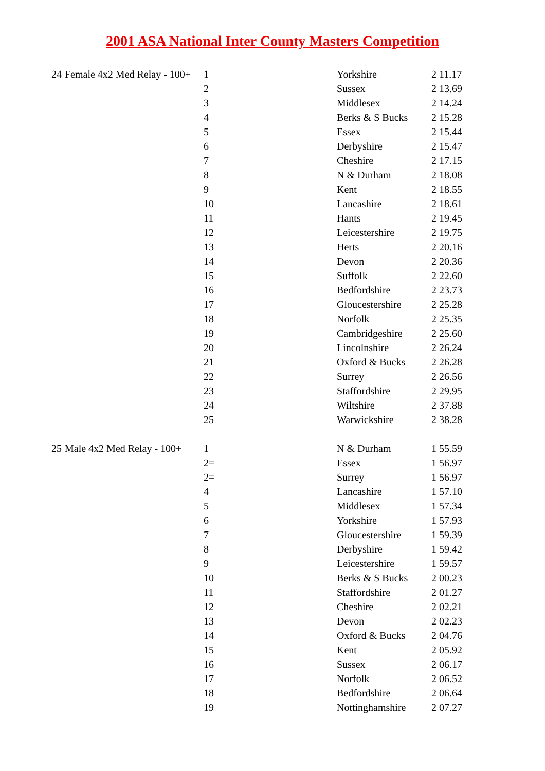2001 ASA National Inter County Masters Competition
| 24 | Female 4x2 Med Relay - 100+ | 1 | Yorkshire | 2 11.17 |
| | | 2 | Sussex | 2 13.69 |
| | | 3 | Middlesex | 2 14.24 |
| | | 4 | Berks & S Bucks | 2 15.28 |
| | | 5 | Essex | 2 15.44 |
| | | 6 | Derbyshire | 2 15.47 |
| | | 7 | Cheshire | 2 17.15 |
| | | 8 | N & Durham | 2 18.08 |
| | | 9 | Kent | 2 18.55 |
| | | 10 | Lancashire | 2 18.61 |
| | | 11 | Hants | 2 19.45 |
| | | 12 | Leicestershire | 2 19.75 |
| | | 13 | Herts | 2 20.16 |
| | | 14 | Devon | 2 20.36 |
| | | 15 | Suffolk | 2 22.60 |
| | | 16 | Bedfordshire | 2 23.73 |
| | | 17 | Gloucestershire | 2 25.28 |
| | | 18 | Norfolk | 2 25.35 |
| | | 19 | Cambridgeshire | 2 25.60 |
| | | 20 | Lincolnshire | 2 26.24 |
| | | 21 | Oxford & Bucks | 2 26.28 |
| | | 22 | Surrey | 2 26.56 |
| | | 23 | Staffordshire | 2 29.95 |
| | | 24 | Wiltshire | 2 37.88 |
| | | 25 | Warwickshire | 2 38.28 |
| 25 | Male 4x2 Med Relay - 100+ | 1 | N & Durham | 1 55.59 |
| | | 2= | Essex | 1 56.97 |
| | | 2= | Surrey | 1 56.97 |
| | | 4 | Lancashire | 1 57.10 |
| | | 5 | Middlesex | 1 57.34 |
| | | 6 | Yorkshire | 1 57.93 |
| | | 7 | Gloucestershire | 1 59.39 |
| | | 8 | Derbyshire | 1 59.42 |
| | | 9 | Leicestershire | 1 59.57 |
| | | 10 | Berks & S Bucks | 2 00.23 |
| | | 11 | Staffordshire | 2 01.27 |
| | | 12 | Cheshire | 2 02.21 |
| | | 13 | Devon | 2 02.23 |
| | | 14 | Oxford & Bucks | 2 04.76 |
| | | 15 | Kent | 2 05.92 |
| | | 16 | Sussex | 2 06.17 |
| | | 17 | Norfolk | 2 06.52 |
| | | 18 | Bedfordshire | 2 06.64 |
| | | 19 | Nottinghamshire | 2 07.27 |